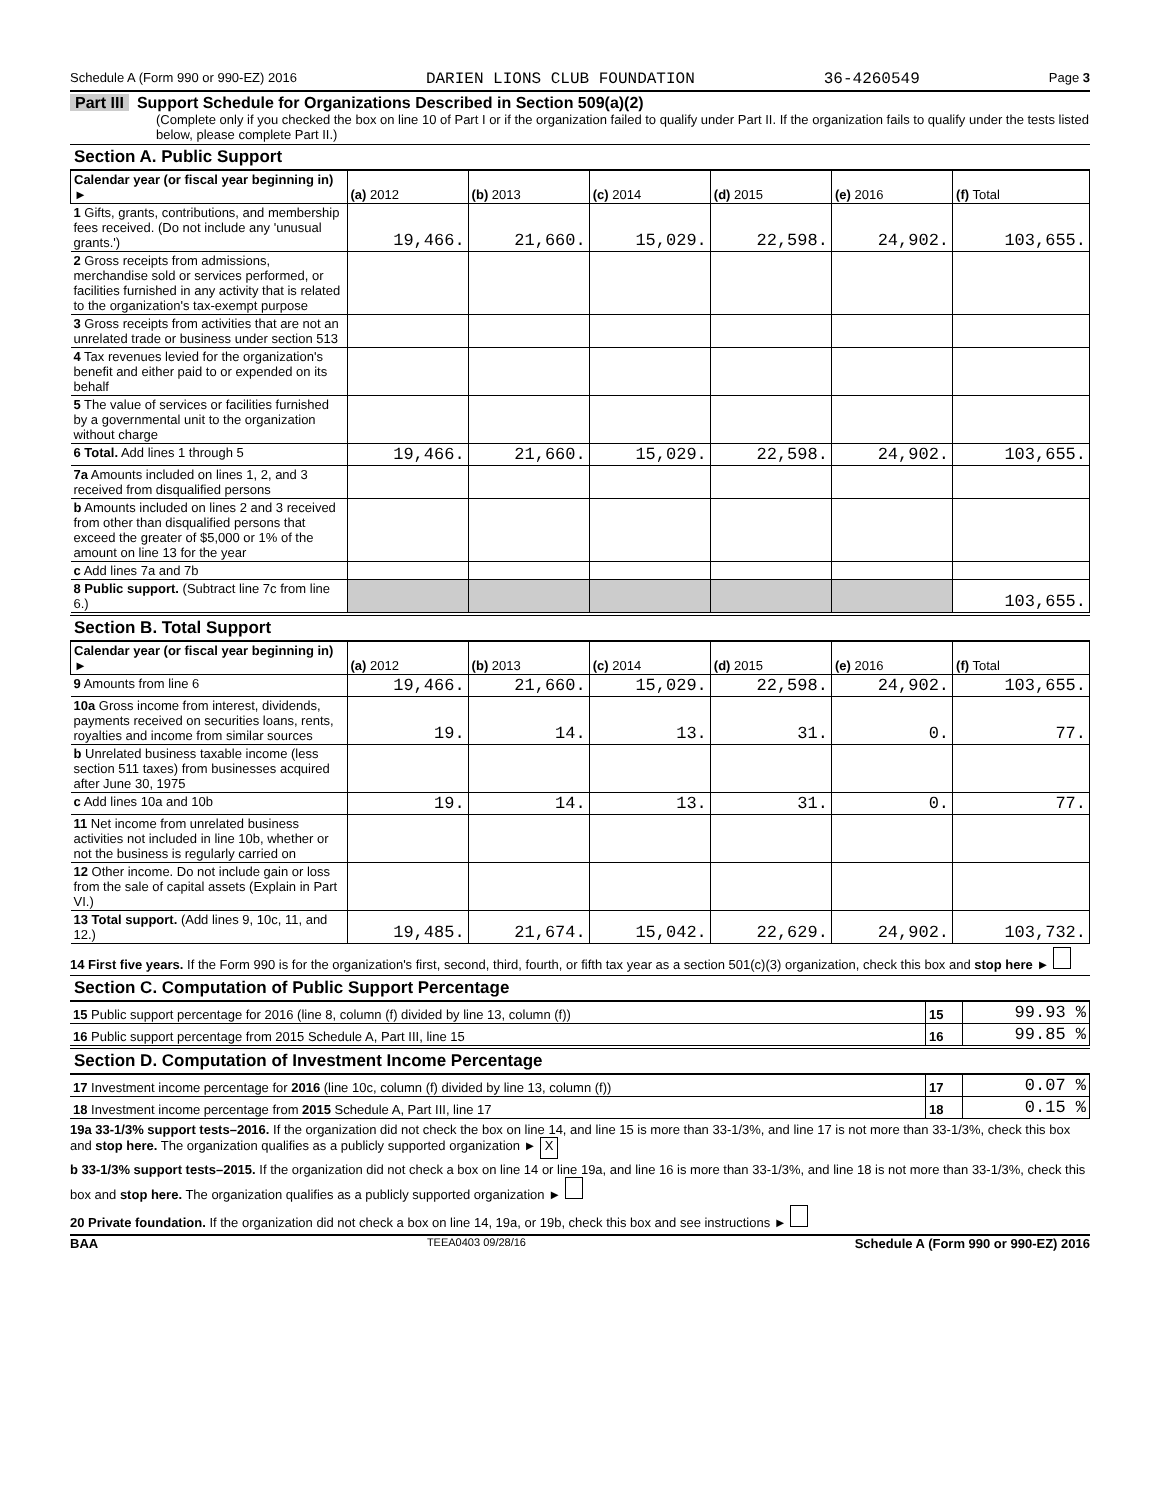Schedule A (Form 990 or 990-EZ) 2016 DARIEN LIONS CLUB FOUNDATION 36-4260549 Page 3
Part III Support Schedule for Organizations Described in Section 509(a)(2)
(Complete only if you checked the box on line 10 of Part I or if the organization failed to qualify under Part II. If the organization fails to qualify under the tests listed below, please complete Part II.)
Section A. Public Support
| Calendar year (or fiscal year beginning in) ► | (a) 2012 | (b) 2013 | (c) 2014 | (d) 2015 | (e) 2016 | (f) Total |
| --- | --- | --- | --- | --- | --- | --- |
| 1 Gifts, grants, contributions, and membership fees received. (Do not include any 'unusual grants.') | 19,466. | 21,660. | 15,029. | 22,598. | 24,902. | 103,655. |
| 2 Gross receipts from admissions, merchandise sold or services performed, or facilities furnished in any activity that is related to the organization's tax-exempt purpose | | | | | | |
| 3 Gross receipts from activities that are not an unrelated trade or business under section 513 | | | | | | |
| 4 Tax revenues levied for the organization's benefit and either paid to or expended on its behalf | | | | | | |
| 5 The value of services or facilities furnished by a governmental unit to the organization without charge | | | | | | |
| 6 Total. Add lines 1 through 5 | 19,466. | 21,660. | 15,029. | 22,598. | 24,902. | 103,655. |
| 7a Amounts included on lines 1, 2, and 3 received from disqualified persons | | | | | | |
| b Amounts included on lines 2 and 3 received from other than disqualified persons that exceed the greater of $5,000 or 1% of the amount on line 13 for the year | | | | | | |
| c Add lines 7a and 7b | | | | | | |
| 8 Public support. (Subtract line 7c from line 6.) | | | | | | 103,655. |
Section B. Total Support
| Calendar year (or fiscal year beginning in) ► | (a) 2012 | (b) 2013 | (c) 2014 | (d) 2015 | (e) 2016 | (f) Total |
| --- | --- | --- | --- | --- | --- | --- |
| 9 Amounts from line 6 | 19,466. | 21,660. | 15,029. | 22,598. | 24,902. | 103,655. |
| 10a Gross income from interest, dividends, payments received on securities loans, rents, royalties and income from similar sources | 19. | 14. | 13. | 31. | 0. | 77. |
| b Unrelated business taxable income (less section 511 taxes) from businesses acquired after June 30, 1975 | | | | | | |
| c Add lines 10a and 10b | 19. | 14. | 13. | 31. | 0. | 77. |
| 11 Net income from unrelated business activities not included in line 10b, whether or not the business is regularly carried on | | | | | | |
| 12 Other income. Do not include gain or loss from the sale of capital assets (Explain in Part VI.) | | | | | | |
| 13 Total support. (Add lines 9, 10c, 11, and 12.) | 19,485. | 21,674. | 15,042. | 22,629. | 24,902. | 103,732. |
14 First five years. If the Form 990 is for the organization's first, second, third, fourth, or fifth tax year as a section 501(c)(3) organization, check this box and stop here ►
Section C. Computation of Public Support Percentage
| 15 Public support percentage for 2016 (line 8, column (f) divided by line 13, column (f)) | 15 | 99.93 % |
| 16 Public support percentage from 2015 Schedule A, Part III, line 15 | 16 | 99.85 % |
Section D. Computation of Investment Income Percentage
| 17 Investment income percentage for 2016 (line 10c, column (f) divided by line 13, column (f)) | 17 | 0.07 % |
| 18 Investment income percentage from 2015 Schedule A, Part III, line 17 | 18 | 0.15 % |
19a 33-1/3% support tests–2016. If the organization did not check the box on line 14, and line 15 is more than 33-1/3%, and line 17 is not more than 33-1/3%, check this box and stop here. The organization qualifies as a publicly supported organization ► X
b 33-1/3% support tests–2015. If the organization did not check a box on line 14 or line 19a, and line 16 is more than 33-1/3%, and line 18 is not more than 33-1/3%, check this box and stop here. The organization qualifies as a publicly supported organization ►
20 Private foundation. If the organization did not check a box on line 14, 19a, or 19b, check this box and see instructions ►
BAA TEEA0403 09/28/16 Schedule A (Form 990 or 990-EZ) 2016